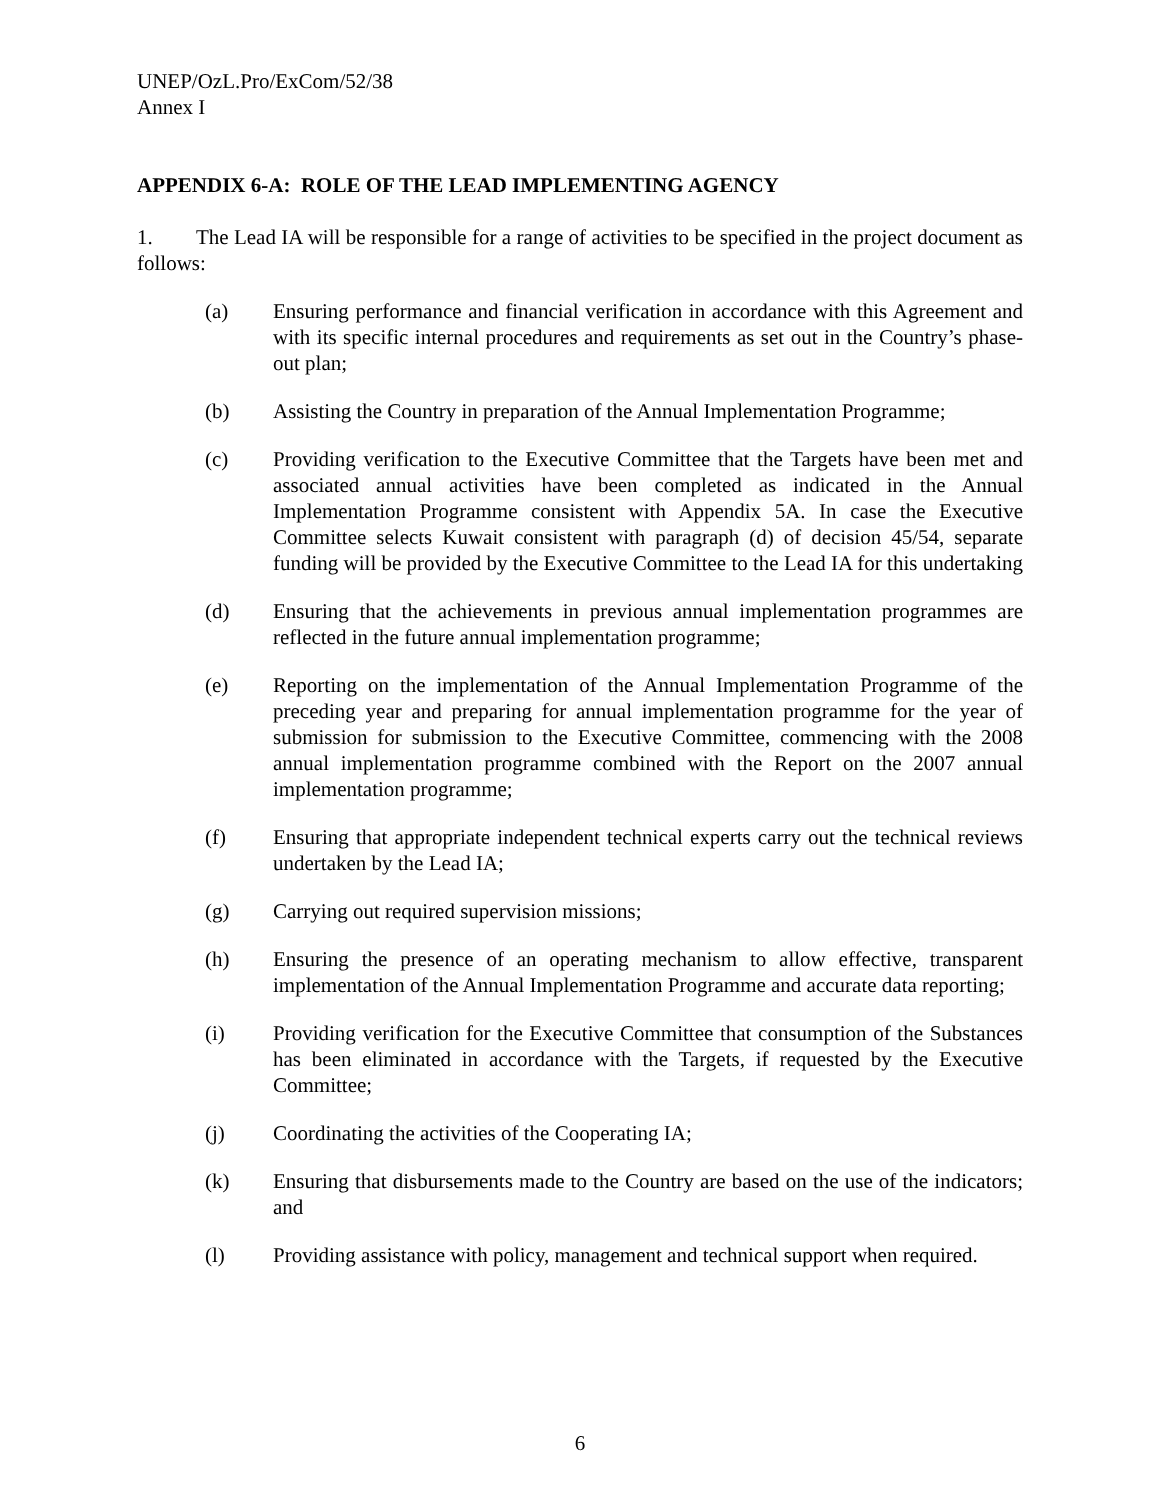UNEP/OzL.Pro/ExCom/52/38
Annex I
APPENDIX 6-A: ROLE OF THE LEAD IMPLEMENTING AGENCY
1. The Lead IA will be responsible for a range of activities to be specified in the project document as follows:
(a) Ensuring performance and financial verification in accordance with this Agreement and with its specific internal procedures and requirements as set out in the Country’s phase-out plan;
(b) Assisting the Country in preparation of the Annual Implementation Programme;
(c) Providing verification to the Executive Committee that the Targets have been met and associated annual activities have been completed as indicated in the Annual Implementation Programme consistent with Appendix 5A. In case the Executive Committee selects Kuwait consistent with paragraph (d) of decision 45/54, separate funding will be provided by the Executive Committee to the Lead IA for this undertaking
(d) Ensuring that the achievements in previous annual implementation programmes are reflected in the future annual implementation programme;
(e) Reporting on the implementation of the Annual Implementation Programme of the preceding year and preparing for annual implementation programme for the year of submission for submission to the Executive Committee, commencing with the 2008 annual implementation programme combined with the Report on the 2007 annual implementation programme;
(f) Ensuring that appropriate independent technical experts carry out the technical reviews undertaken by the Lead IA;
(g) Carrying out required supervision missions;
(h) Ensuring the presence of an operating mechanism to allow effective, transparent implementation of the Annual Implementation Programme and accurate data reporting;
(i) Providing verification for the Executive Committee that consumption of the Substances has been eliminated in accordance with the Targets, if requested by the Executive Committee;
(j) Coordinating the activities of the Cooperating IA;
(k) Ensuring that disbursements made to the Country are based on the use of the indicators; and
(l) Providing assistance with policy, management and technical support when required.
6